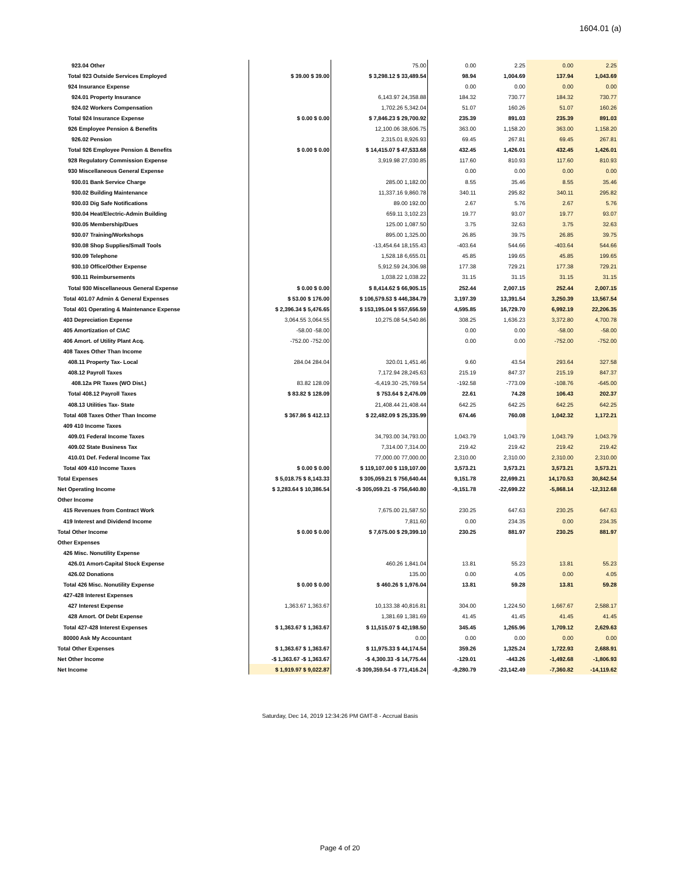1604.01 (a)
| 923.04 Other | | 75.00 | 0.00 | 2.25 | 0.00 | 2.25 |
| Total 923 Outside Services Employed | $ 39.00 $ 39.00 | $ 3,298.12 $ 33,489.54 | 98.94 | 1,004.69 | 137.94 | 1,043.69 |
| 924 Insurance Expense | | | 0.00 | 0.00 | 0.00 | 0.00 |
| 924.01 Property Insurance | | 6,143.97 24,358.88 | 184.32 | 730.77 | 184.32 | 730.77 |
| 924.02 Workers Compensation | | 1,702.26 5,342.04 | 51.07 | 160.26 | 51.07 | 160.26 |
| Total 924 Insurance Expense | $ 0.00 $ 0.00 | $ 7,846.23 $ 29,700.92 | 235.39 | 891.03 | 235.39 | 891.03 |
| 926 Employee Pension & Benefits | | 12,100.06 38,606.75 | 363.00 | 1,158.20 | 363.00 | 1,158.20 |
| 926.02 Pension | | 2,315.01 8,926.93 | 69.45 | 267.81 | 69.45 | 267.81 |
| Total 926 Employee Pension & Benefits | $ 0.00 $ 0.00 | $ 14,415.07 $ 47,533.68 | 432.45 | 1,426.01 | 432.45 | 1,426.01 |
| 928 Regulatory Commission Expense | | 3,919.98 27,030.85 | 117.60 | 810.93 | 117.60 | 810.93 |
| 930 Miscellaneous General Expense | | | 0.00 | 0.00 | 0.00 | 0.00 |
| 930.01 Bank Service Charge | | 285.00 1,182.00 | 8.55 | 35.46 | 8.55 | 35.46 |
| 930.02 Building Maintenance | | 11,337.16 9,860.78 | 340.11 | 295.82 | 340.11 | 295.82 |
| 930.03 Dig Safe Notifications | | 89.00 192.00 | 2.67 | 5.76 | 2.67 | 5.76 |
| 930.04 Heat/Electric-Admin Building | | 659.11 3,102.23 | 19.77 | 93.07 | 19.77 | 93.07 |
| 930.05 Membership/Dues | | 125.00 1,087.50 | 3.75 | 32.63 | 3.75 | 32.63 |
| 930.07 Training/Workshops | | 895.00 1,325.00 | 26.85 | 39.75 | 26.85 | 39.75 |
| 930.08 Shop Supplies/Small Tools | | -13,454.64 18,155.43 | -403.64 | 544.66 | -403.64 | 544.66 |
| 930.09 Telephone | | 1,528.18 6,655.01 | 45.85 | 199.65 | 45.85 | 199.65 |
| 930.10 Office/Other Expense | | 5,912.59 24,306.98 | 177.38 | 729.21 | 177.38 | 729.21 |
| 930.11 Reimbursements | | 1,038.22 1,038.22 | 31.15 | 31.15 | 31.15 | 31.15 |
| Total 930 Miscellaneous General Expense | $ 0.00 $ 0.00 | $ 8,414.62 $ 66,905.15 | 252.44 | 2,007.15 | 252.44 | 2,007.15 |
| Total 401.07 Admin & General Expenses | $ 53.00 $ 176.00 | $ 106,579.53 $ 446,384.79 | 3,197.39 | 13,391.54 | 3,250.39 | 13,567.54 |
| Total 401 Operating & Maintenance Expense | $ 2,396.34 $ 5,476.65 | $ 153,195.04 $ 557,656.59 | 4,595.85 | 16,729.70 | 6,992.19 | 22,206.35 |
| 403 Depreciation Expense | 3,064.55 3,064.55 | 10,275.08 54,540.86 | 308.25 | 1,636.23 | 3,372.80 | 4,700.78 |
| 405 Amortization of CIAC | -58.00 -58.00 | | 0.00 | 0.00 | -58.00 | -58.00 |
| 406 Amort. of Utility Plant Acq. | -752.00 -752.00 | | 0.00 | 0.00 | -752.00 | -752.00 |
| 408 Taxes Other Than Income | | | | | | |
| 408.11 Property Tax- Local | 284.04 284.04 | 320.01 1,451.46 | 9.60 | 43.54 | 293.64 | 327.58 |
| 408.12 Payroll Taxes | | 7,172.94 28,245.63 | 215.19 | 847.37 | 215.19 | 847.37 |
| 408.12a PR Taxes (WO Dist.) | 83.82 128.09 | -6,419.30 -25,769.54 | -192.58 | -773.09 | -108.76 | -645.00 |
| Total 408.12 Payroll Taxes | $ 83.82 $ 128.09 | $ 753.64 $ 2,476.09 | 22.61 | 74.28 | 106.43 | 202.37 |
| 408.13 Utilities Tax- State | | 21,408.44 21,408.44 | 642.25 | 642.25 | 642.25 | 642.25 |
| Total 408 Taxes Other Than Income | $ 367.86 $ 412.13 | $ 22,482.09 $ 25,335.99 | 674.46 | 760.08 | 1,042.32 | 1,172.21 |
| 409 410 Income Taxes | | | | | | |
| 409.01 Federal Income Taxes | | 34,793.00 34,793.00 | 1,043.79 | 1,043.79 | 1,043.79 | 1,043.79 |
| 409.02 State Business Tax | | 7,314.00 7,314.00 | 219.42 | 219.42 | 219.42 | 219.42 |
| 410.01 Def. Federal Income Tax | | 77,000.00 77,000.00 | 2,310.00 | 2,310.00 | 2,310.00 | 2,310.00 |
| Total 409 410 Income Taxes | $ 0.00 $ 0.00 | $ 119,107.00 $ 119,107.00 | 3,573.21 | 3,573.21 | 3,573.21 | 3,573.21 |
| Total Expenses | $ 5,018.75 $ 8,143.33 | $ 305,059.21 $ 756,640.44 | 9,151.78 | 22,699.21 | 14,170.53 | 30,842.54 |
| Net Operating Income | $ 3,283.64 $ 10,386.54 | -$ 305,059.21 -$ 756,640.80 | -9,151.78 | -22,699.22 | -5,868.14 | -12,312.68 |
| Other Income | | | | | | |
| 415 Revenues from Contract Work | | 7,675.00 21,587.50 | 230.25 | 647.63 | 230.25 | 647.63 |
| 419 Interest and Dividend Income | | 7,811.60 | 0.00 | 234.35 | 0.00 | 234.35 |
| Total Other Income | $ 0.00 $ 0.00 | $ 7,675.00 $ 29,399.10 | 230.25 | 881.97 | 230.25 | 881.97 |
| Other Expenses | | | | | | |
| 426 Misc. Nonutility Expense | | | | | | |
| 426.01 Amort-Capital Stock Expense | | 460.26 1,841.04 | 13.81 | 55.23 | 13.81 | 55.23 |
| 426.02 Donations | | 135.00 | 0.00 | 4.05 | 0.00 | 4.05 |
| Total 426 Misc. Nonutility Expense | $ 0.00 $ 0.00 | $ 460.26 $ 1,976.04 | 13.81 | 59.28 | 13.81 | 59.28 |
| 427-428 Interest Expenses | | | | | | |
| 427 Interest Expense | 1,363.67 1,363.67 | 10,133.38 40,816.81 | 304.00 | 1,224.50 | 1,667.67 | 2,588.17 |
| 428 Amort. Of Debt Expense | | 1,381.69 1,381.69 | 41.45 | 41.45 | 41.45 | 41.45 |
| Total 427-428 Interest Expenses | $ 1,363.67 $ 1,363.67 | $ 11,515.07 $ 42,198.50 | 345.45 | 1,265.96 | 1,709.12 | 2,629.63 |
| 80000 Ask My Accountant | | 0.00 | 0.00 | 0.00 | 0.00 | 0.00 |
| Total Other Expenses | $ 1,363.67 $ 1,363.67 | $ 11,975.33 $ 44,174.54 | 359.26 | 1,325.24 | 1,722.93 | 2,688.91 |
| Net Other Income | -$ 1,363.67 -$ 1,363.67 | -$ 4,300.33 -$ 14,775.44 | -129.01 | -443.26 | -1,492.68 | -1,806.93 |
| Net Income | $ 1,919.97 $ 9,022.87 | -$ 309,359.54 -$ 771,416.24 | -9,280.79 | -23,142.49 | -7,360.82 | -14,119.62 |
Saturday, Dec 14, 2019 12:34:26 PM GMT-8 - Accrual Basis
Page 4 of 20